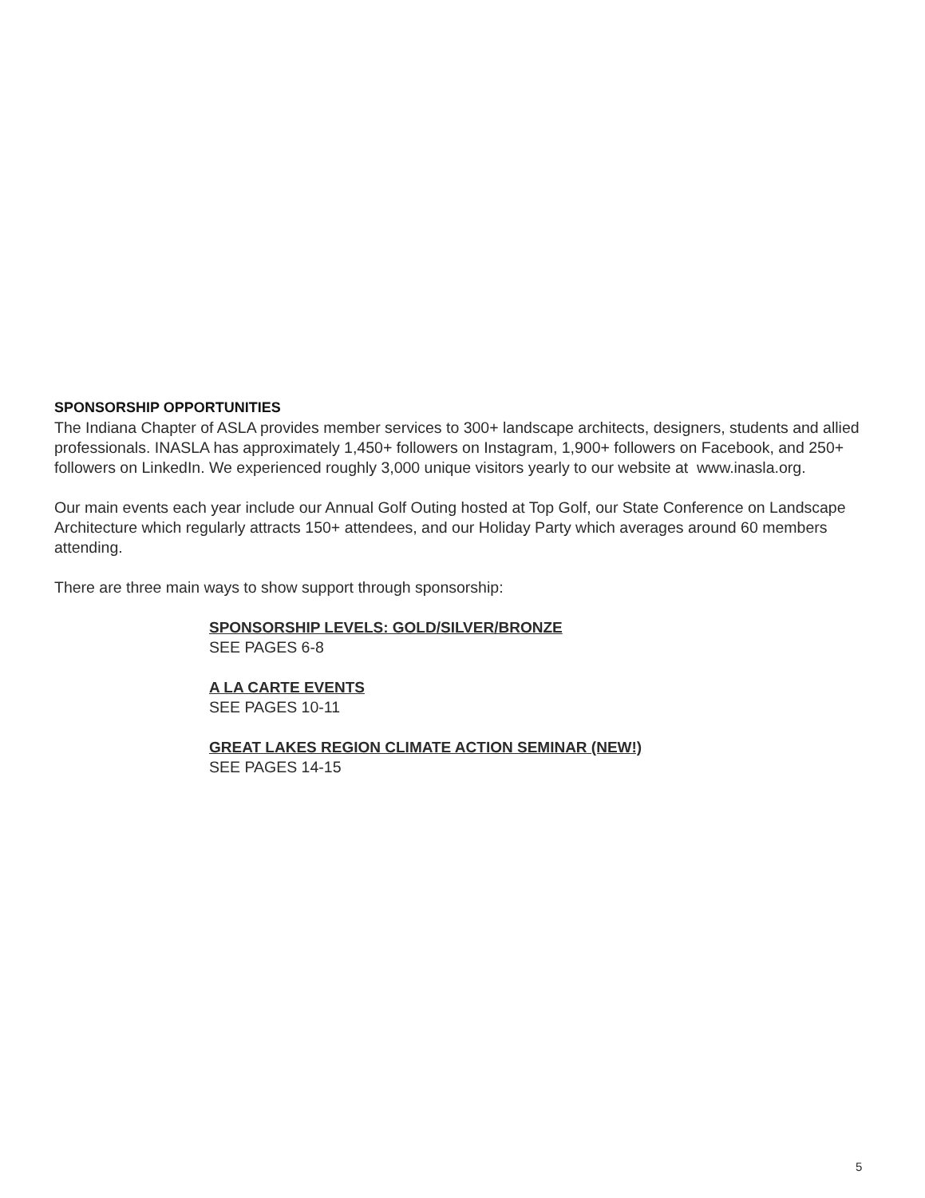SPONSORSHIP OPPORTUNITIES
The Indiana Chapter of ASLA provides member services to 300+ landscape architects, designers, students and allied professionals. INASLA has approximately 1,450+ followers on Instagram, 1,900+ followers on Facebook, and 250+ followers on LinkedIn. We experienced roughly 3,000 unique visitors yearly to our website at www.inasla.org.
Our main events each year include our Annual Golf Outing hosted at Top Golf, our State Conference on Landscape Architecture which regularly attracts 150+ attendees, and our Holiday Party which averages around 60 members attending.
There are three main ways to show support through sponsorship:
SPONSORSHIP LEVELS: GOLD/SILVER/BRONZE
SEE PAGES 6-8
A LA CARTE EVENTS
SEE PAGES 10-11
GREAT LAKES REGION CLIMATE ACTION SEMINAR (NEW!)
SEE PAGES 14-15
5